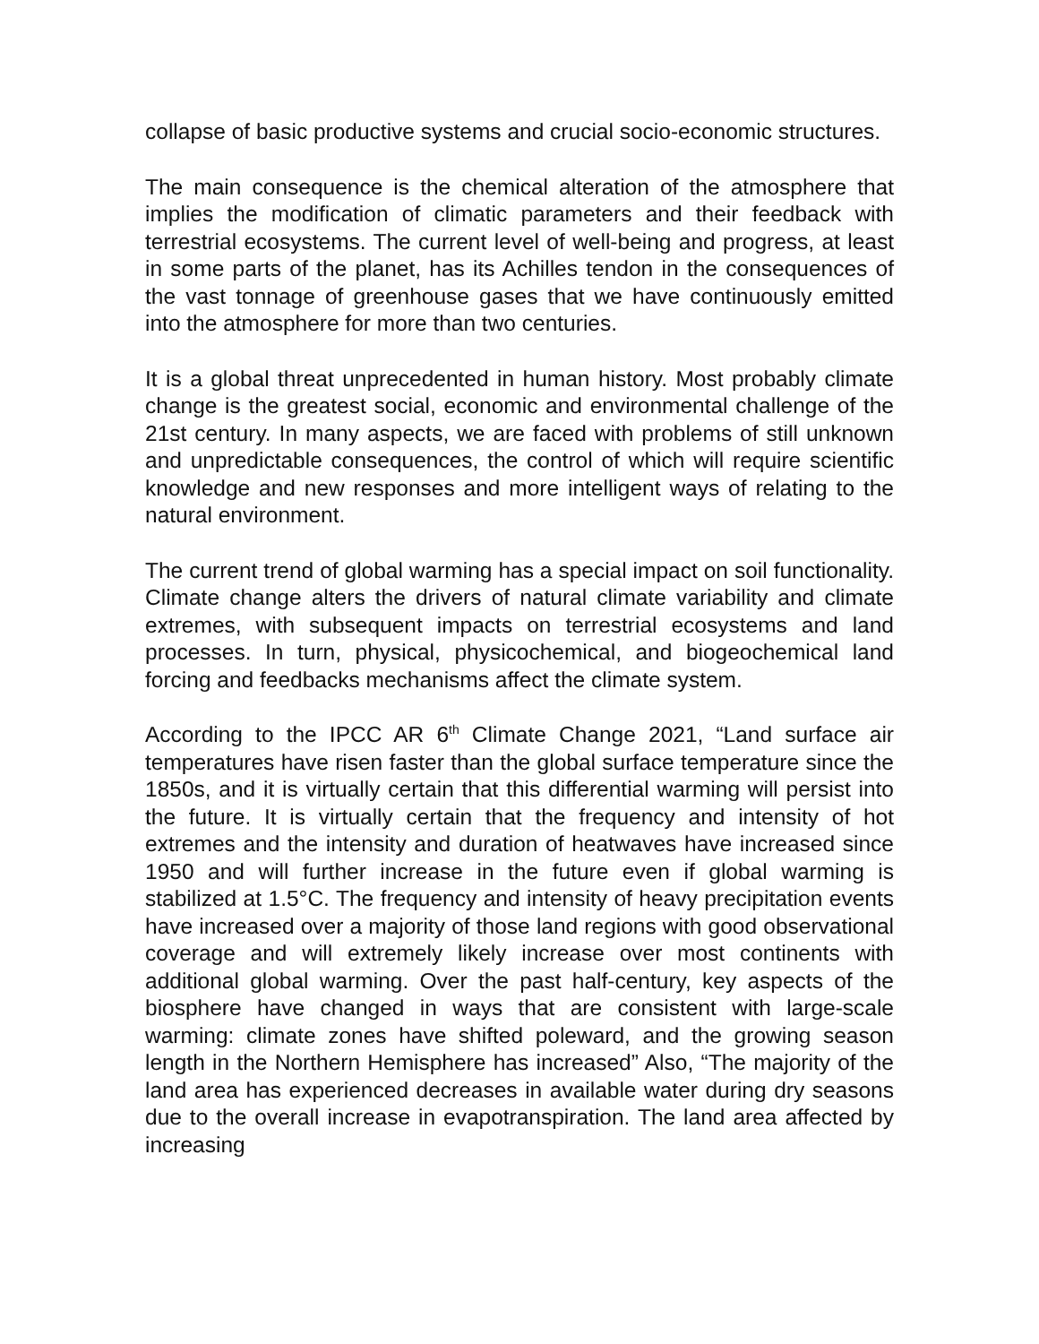collapse of basic productive systems and crucial socio-economic structures.
The main consequence is the chemical alteration of the atmosphere that implies the modification of climatic parameters and their feedback with terrestrial ecosystems. The current level of well-being and progress, at least in some parts of the planet, has its Achilles tendon in the consequences of the vast tonnage of greenhouse gases that we have continuously emitted into the atmosphere for more than two centuries.
It is a global threat unprecedented in human history. Most probably climate change is the greatest social, economic and environmental challenge of the 21st century. In many aspects, we are faced with problems of still unknown and unpredictable consequences, the control of which will require scientific knowledge and new responses and more intelligent ways of relating to the natural environment.
The current trend of global warming has a special impact on soil functionality. Climate change alters the drivers of natural climate variability and climate extremes, with subsequent impacts on terrestrial ecosystems and land processes. In turn, physical, physicochemical, and biogeochemical land forcing and feedbacks mechanisms affect the climate system.
According to the IPCC AR 6<sup>th</sup> Climate Change 2021, “Land surface air temperatures have risen faster than the global surface temperature since the 1850s, and it is virtually certain that this differential warming will persist into the future. It is virtually certain that the frequency and intensity of hot extremes and the intensity and duration of heatwaves have increased since 1950 and will further increase in the future even if global warming is stabilized at 1.5°C. The frequency and intensity of heavy precipitation events have increased over a majority of those land regions with good observational coverage and will extremely likely increase over most continents with additional global warming. Over the past half-century, key aspects of the biosphere have changed in ways that are consistent with large-scale warming: climate zones have shifted poleward, and the growing season length in the Northern Hemisphere has increased” Also, “The majority of the land area has experienced decreases in available water during dry seasons due to the overall increase in evapotranspiration. The land area affected by increasing